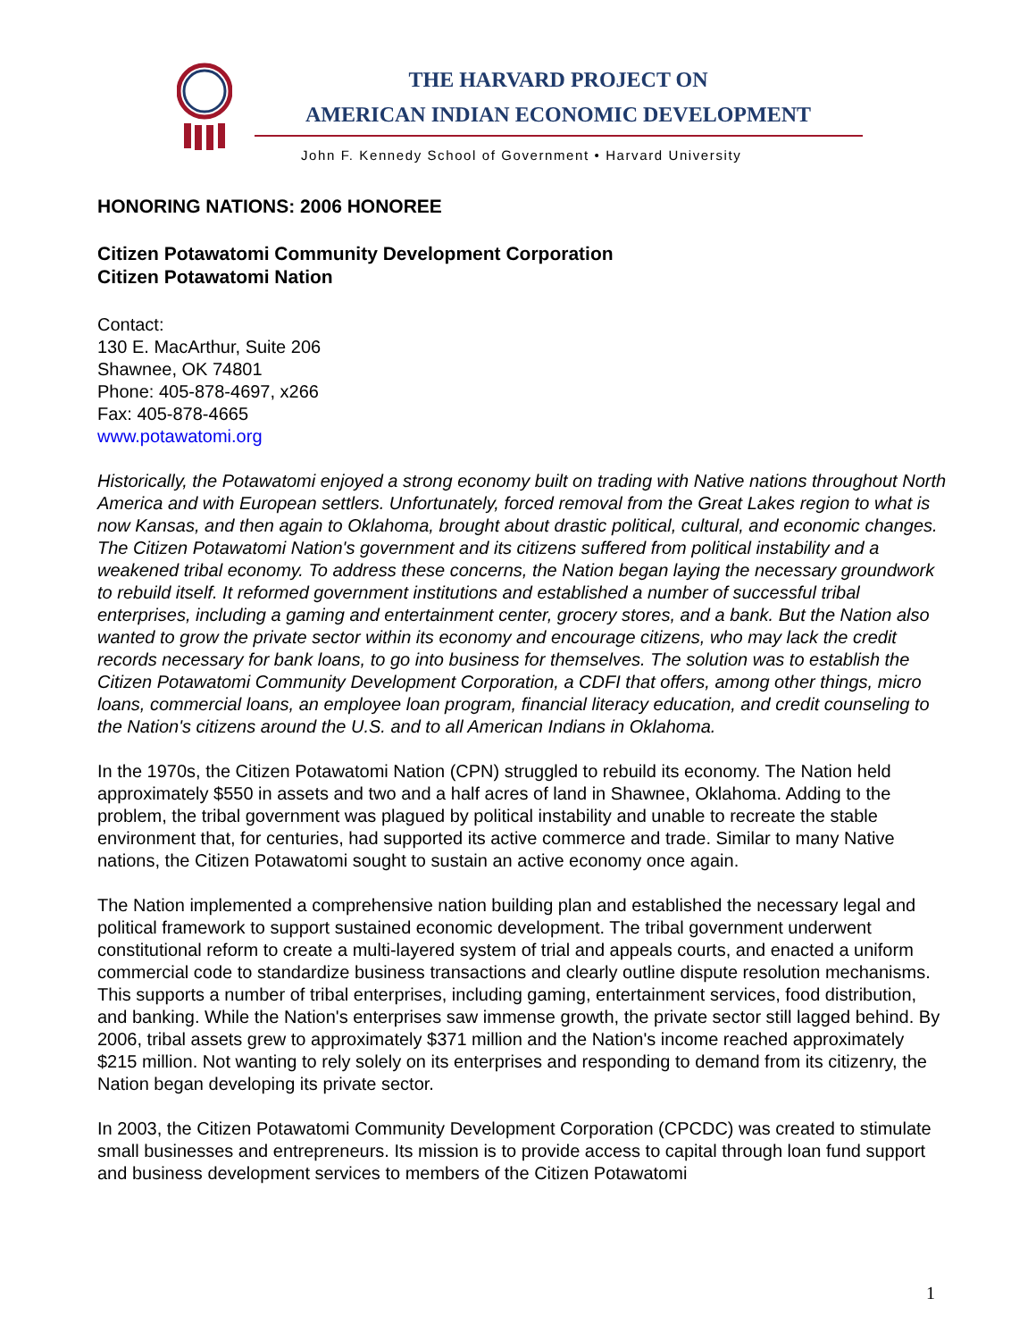THE HARVARD PROJECT ON
AMERICAN INDIAN ECONOMIC DEVELOPMENT
John F. Kennedy School of Government • Harvard University
HONORING NATIONS: 2006 HONOREE
Citizen Potawatomi Community Development Corporation
Citizen Potawatomi Nation
Contact:
130 E. MacArthur, Suite 206
Shawnee, OK 74801
Phone: 405-878-4697, x266
Fax: 405-878-4665
www.potawatomi.org
Historically, the Potawatomi enjoyed a strong economy built on trading with Native nations throughout North America and with European settlers. Unfortunately, forced removal from the Great Lakes region to what is now Kansas, and then again to Oklahoma, brought about drastic political, cultural, and economic changes. The Citizen Potawatomi Nation's government and its citizens suffered from political instability and a weakened tribal economy. To address these concerns, the Nation began laying the necessary groundwork to rebuild itself. It reformed government institutions and established a number of successful tribal enterprises, including a gaming and entertainment center, grocery stores, and a bank. But the Nation also wanted to grow the private sector within its economy and encourage citizens, who may lack the credit records necessary for bank loans, to go into business for themselves. The solution was to establish the Citizen Potawatomi Community Development Corporation, a CDFI that offers, among other things, micro loans, commercial loans, an employee loan program, financial literacy education, and credit counseling to the Nation's citizens around the U.S. and to all American Indians in Oklahoma.
In the 1970s, the Citizen Potawatomi Nation (CPN) struggled to rebuild its economy. The Nation held approximately $550 in assets and two and a half acres of land in Shawnee, Oklahoma. Adding to the problem, the tribal government was plagued by political instability and unable to recreate the stable environment that, for centuries, had supported its active commerce and trade. Similar to many Native nations, the Citizen Potawatomi sought to sustain an active economy once again.
The Nation implemented a comprehensive nation building plan and established the necessary legal and political framework to support sustained economic development. The tribal government underwent constitutional reform to create a multi-layered system of trial and appeals courts, and enacted a uniform commercial code to standardize business transactions and clearly outline dispute resolution mechanisms. This supports a number of tribal enterprises, including gaming, entertainment services, food distribution, and banking. While the Nation's enterprises saw immense growth, the private sector still lagged behind. By 2006, tribal assets grew to approximately $371 million and the Nation's income reached approximately $215 million. Not wanting to rely solely on its enterprises and responding to demand from its citizenry, the Nation began developing its private sector.
In 2003, the Citizen Potawatomi Community Development Corporation (CPCDC) was created to stimulate small businesses and entrepreneurs. Its mission is to provide access to capital through loan fund support and business development services to members of the Citizen Potawatomi
1